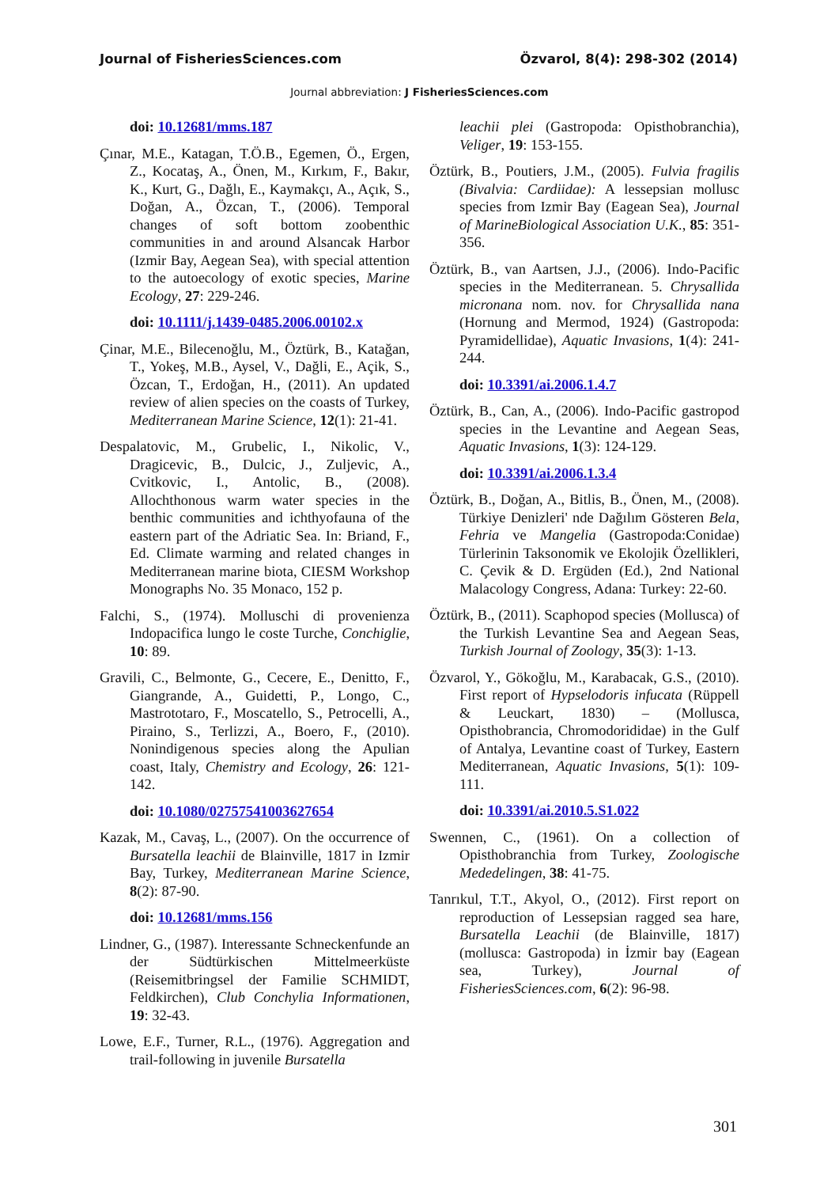Journal of FisheriesSciences.com Özvarol, 8(4): 298-302 (2014)
Journal abbreviation: J FisheriesSciences.com
doi: 10.12681/mms.187
Çınar, M.E., Katagan, T.Ö.B., Egemen, Ö., Ergen, Z., Kocataş, A., Önen, M., Kırkım, F., Bakır, K., Kurt, G., Dağlı, E., Kaymakçı, A., Açık, S., Doğan, A., Özcan, T., (2006). Temporal changes of soft bottom zoobenthic communities in and around Alsancak Harbor (Izmir Bay, Aegean Sea), with special attention to the autoecology of exotic species, Marine Ecology, 27: 229-246.
doi: 10.1111/j.1439-0485.2006.00102.x
Çinar, M.E., Bilecenoğlu, M., Öztürk, B., Katağan, T., Yokeş, M.B., Aysel, V., Dağli, E., Açik, S., Özcan, T., Erdoğan, H., (2011). An updated review of alien species on the coasts of Turkey, Mediterranean Marine Science, 12(1): 21-41.
Despalatovic, M., Grubelic, I., Nikolic, V., Dragicevic, B., Dulcic, J., Zuljevic, A., Cvitkovic, I., Antolic, B., (2008). Allochthonous warm water species in the benthic communities and ichthyofauna of the eastern part of the Adriatic Sea. In: Briand, F., Ed. Climate warming and related changes in Mediterranean marine biota, CIESM Workshop Monographs No. 35 Monaco, 152 p.
Falchi, S., (1974). Molluschi di provenienza Indopacifica lungo le coste Turche, Conchiglie, 10: 89.
Gravili, C., Belmonte, G., Cecere, E., Denitto, F., Giangrande, A., Guidetti, P., Longo, C., Mastrototaro, F., Moscatello, S., Petrocelli, A., Piraino, S., Terlizzi, A., Boero, F., (2010). Nonindigenous species along the Apulian coast, Italy, Chemistry and Ecology, 26: 121-142.
doi: 10.1080/02757541003627654
Kazak, M., Cavaş, L., (2007). On the occurrence of Bursatella leachii de Blainville, 1817 in Izmir Bay, Turkey, Mediterranean Marine Science, 8(2): 87-90.
doi: 10.12681/mms.156
Lindner, G., (1987). Interessante Schneckenfunde an der Südtürkischen Mittelmeerküste (Reisemitbringsel der Familie SCHMIDT, Feldkirchen), Club Conchylia Informationen, 19: 32-43.
Lowe, E.F., Turner, R.L., (1976). Aggregation and trail-following in juvenile Bursatella
leachii plei (Gastropoda: Opisthobranchia), Veliger, 19: 153-155.
Öztürk, B., Poutiers, J.M., (2005). Fulvia fragilis (Bivalvia: Cardiidae): A lessepsian mollusc species from Izmir Bay (Eagean Sea), Journal of MarineBiological Association U.K., 85: 351-356.
Öztürk, B., van Aartsen, J.J., (2006). Indo-Pacific species in the Mediterranean. 5. Chrysallida micronana nom. nov. for Chrysallida nana (Hornung and Mermod, 1924) (Gastropoda: Pyramidellidae), Aquatic Invasions, 1(4): 241-244.
doi: 10.3391/ai.2006.1.4.7
Öztürk, B., Can, A., (2006). Indo-Pacific gastropod species in the Levantine and Aegean Seas, Aquatic Invasions, 1(3): 124-129.
doi: 10.3391/ai.2006.1.3.4
Öztürk, B., Doğan, A., Bitlis, B., Önen, M., (2008). Türkiye Denizleri' nde Dağılım Gösteren Bela, Fehria ve Mangelia (Gastropoda:Conidae) Türlerinin Taksonomik ve Ekolojik Özellikleri, C. Çevik & D. Ergüden (Ed.), 2nd National Malacology Congress, Adana: Turkey: 22-60.
Öztürk, B., (2011). Scaphopod species (Mollusca) of the Turkish Levantine Sea and Aegean Seas, Turkish Journal of Zoology, 35(3): 1-13.
Özvarol, Y., Gökoğlu, M., Karabacak, G.S., (2010). First report of Hypselodoris infucata (Rüppell & Leuckart, 1830) – (Mollusca, Opisthobrancia, Chromodorididae) in the Gulf of Antalya, Levantine coast of Turkey, Eastern Mediterranean, Aquatic Invasions, 5(1): 109-111.
doi: 10.3391/ai.2010.5.S1.022
Swennen, C., (1961). On a collection of Opisthobranchia from Turkey, Zoologische Mededelingen, 38: 41-75.
Tanrıkul, T.T., Akyol, O., (2012). First report on reproduction of Lessepsian ragged sea hare, Bursatella Leachii (de Blainville, 1817) (mollusca: Gastropoda) in İzmir bay (Eagean sea, Turkey), Journal of FisheriesSciences.com, 6(2): 96-98.
301